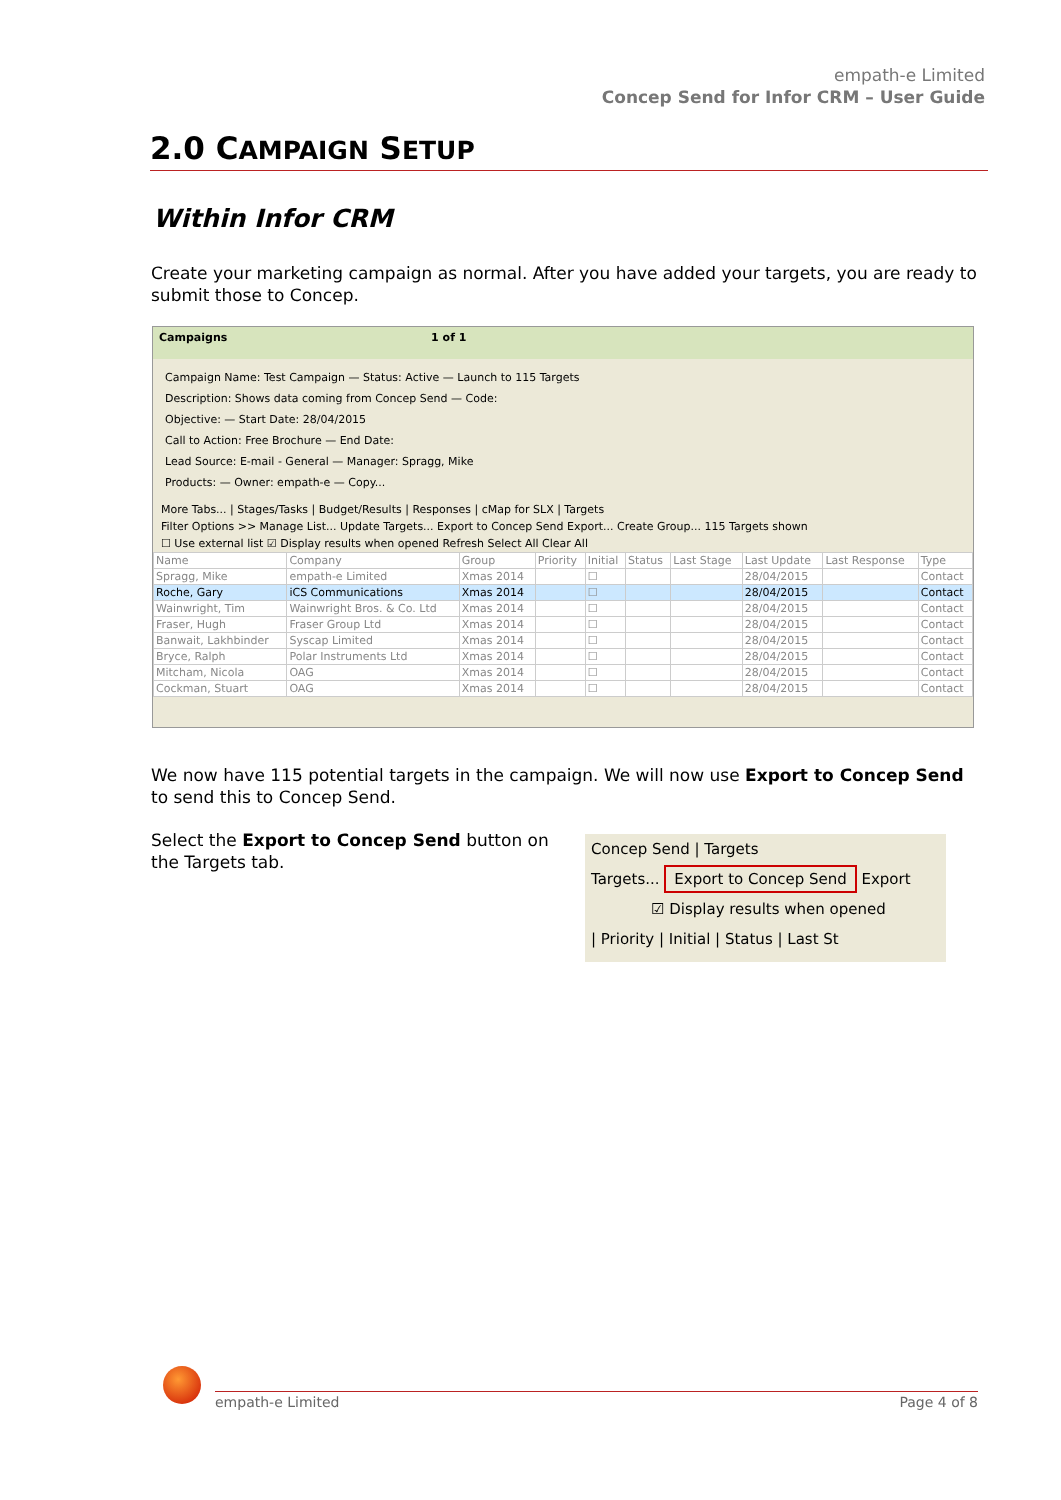empath-e Limited
Concep Send for Infor CRM – User Guide
2.0 CAMPAIGN SETUP
Within Infor CRM
Create your marketing campaign as normal. After you have added your targets, you are ready to submit those to Concep.
Campaigns 1 of 1
Campaign Name: Test Campaign — Status: Active — Launch to 115 Targets
Description: Shows data coming from Concep Send — Code:
Objective: — Start Date: 28/04/2015
Call to Action: Free Brochure — End Date:
Lead Source: E-mail - General — Manager: Spragg, Mike
Products: — Owner: empath-e — Copy...
More Tabs... | Stages/Tasks | Budget/Results | Responses | cMap for SLX | Targets
Filter Options >> Manage List... Update Targets... Export to Concep Send Export... Create Group... 115 Targets shown
☐ Use external list ☑ Display results when opened Refresh Select All Clear All
| Name | Company | Group | Priority | Initial | Status | Last Stage | Last Update | Last Response | Type |
| --- | --- | --- | --- | --- | --- | --- | --- | --- | --- |
| Spragg, Mike | empath-e Limited | Xmas 2014 | | ☐ | | | 28/04/2015 | | Contact |
| Roche, Gary | iCS Communications | Xmas 2014 | | ☐ | | | 28/04/2015 | | Contact |
| Wainwright, Tim | Wainwright Bros. & Co. Ltd | Xmas 2014 | | ☐ | | | 28/04/2015 | | Contact |
| Fraser, Hugh | Fraser Group Ltd | Xmas 2014 | | ☐ | | | 28/04/2015 | | Contact |
| Banwait, Lakhbinder | Syscap Limited | Xmas 2014 | | ☐ | | | 28/04/2015 | | Contact |
| Bryce, Ralph | Polar Instruments Ltd | Xmas 2014 | | ☐ | | | 28/04/2015 | | Contact |
| Mitcham, Nicola | OAG | Xmas 2014 | | ☐ | | | 28/04/2015 | | Contact |
| Cockman, Stuart | OAG | Xmas 2014 | | ☐ | | | 28/04/2015 | | Contact |
We now have 115 potential targets in the campaign. We will now use Export to Concep Send to send this to Concep Send.
Select the Export to Concep Send button on the Targets tab.
Concep Send | Targets
Targets... Export to Concep Send Export
☑ Display results when opened
| Priority | Initial | Status | Last St
empath-e Limited Page 4 of 8